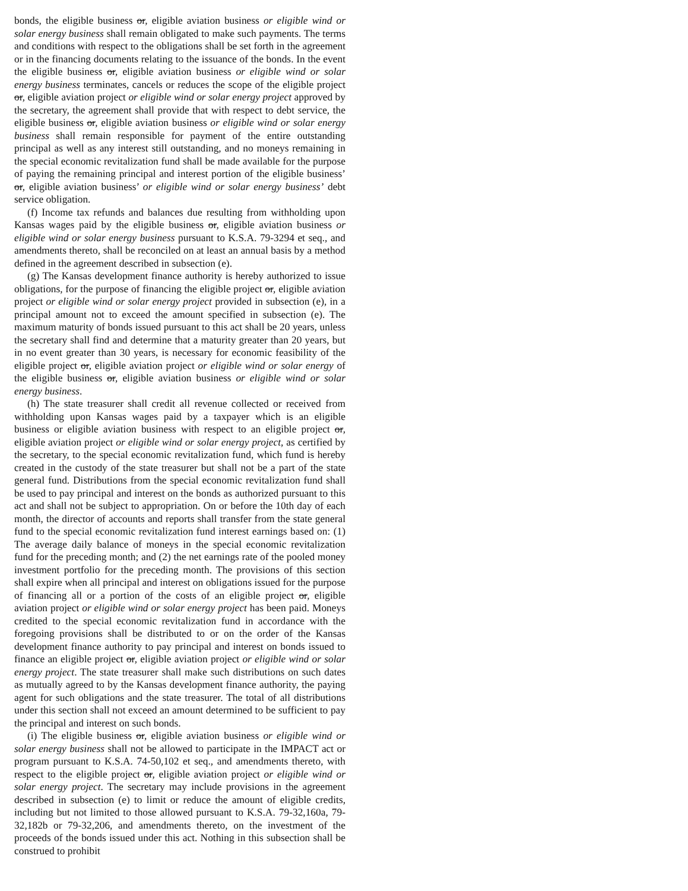bonds, the eligible business or, eligible aviation business or eligible wind or solar energy business shall remain obligated to make such payments. The terms and conditions with respect to the obligations shall be set forth in the agreement or in the financing documents relating to the issuance of the bonds. In the event the eligible business or, eligible aviation business or eligible wind or solar energy business terminates, cancels or reduces the scope of the eligible project or, eligible aviation project or eligible wind or solar energy project approved by the secretary, the agreement shall provide that with respect to debt service, the eligible business or, eligible aviation business or eligible wind or solar energy business shall remain responsible for payment of the entire outstanding principal as well as any interest still outstanding, and no moneys remaining in the special economic revitalization fund shall be made available for the purpose of paying the remaining principal and interest portion of the eligible business’ or, eligible aviation business’ or eligible wind or solar energy business’ debt service obligation.
(f) Income tax refunds and balances due resulting from withholding upon Kansas wages paid by the eligible business or, eligible aviation business or eligible wind or solar energy business pursuant to K.S.A. 79-3294 et seq., and amendments thereto, shall be reconciled on at least an annual basis by a method defined in the agreement described in subsection (e).
(g) The Kansas development finance authority is hereby authorized to issue obligations, for the purpose of financing the eligible project or, eligible aviation project or eligible wind or solar energy project provided in subsection (e), in a principal amount not to exceed the amount specified in subsection (e). The maximum maturity of bonds issued pursuant to this act shall be 20 years, unless the secretary shall find and determine that a maturity greater than 20 years, but in no event greater than 30 years, is necessary for economic feasibility of the eligible project or, eligible aviation project or eligible wind or solar energy of the eligible business or, eligible aviation business or eligible wind or solar energy business.
(h) The state treasurer shall credit all revenue collected or received from withholding upon Kansas wages paid by a taxpayer which is an eligible business or eligible aviation business with respect to an eligible project or, eligible aviation project or eligible wind or solar energy project, as certified by the secretary, to the special economic revitalization fund, which fund is hereby created in the custody of the state treasurer but shall not be a part of the state general fund. Distributions from the special economic revitalization fund shall be used to pay principal and interest on the bonds as authorized pursuant to this act and shall not be subject to appropriation. On or before the 10th day of each month, the director of accounts and reports shall transfer from the state general fund to the special economic revitalization fund interest earnings based on: (1) The average daily balance of moneys in the special economic revitalization fund for the preceding month; and (2) the net earnings rate of the pooled money investment portfolio for the preceding month. The provisions of this section shall expire when all principal and interest on obligations issued for the purpose of financing all or a portion of the costs of an eligible project or, eligible aviation project or eligible wind or solar energy project has been paid. Moneys credited to the special economic revitalization fund in accordance with the foregoing provisions shall be distributed to or on the order of the Kansas development finance authority to pay principal and interest on bonds issued to finance an eligible project or, eligible aviation project or eligible wind or solar energy project. The state treasurer shall make such distributions on such dates as mutually agreed to by the Kansas development finance authority, the paying agent for such obligations and the state treasurer. The total of all distributions under this section shall not exceed an amount determined to be sufficient to pay the principal and interest on such bonds.
(i) The eligible business or, eligible aviation business or eligible wind or solar energy business shall not be allowed to participate in the IMPACT act or program pursuant to K.S.A. 74-50,102 et seq., and amendments thereto, with respect to the eligible project or, eligible aviation project or eligible wind or solar energy project. The secretary may include provisions in the agreement described in subsection (e) to limit or reduce the amount of eligible credits, including but not limited to those allowed pursuant to K.S.A. 79-32,160a, 79-32,182b or 79-32,206, and amendments thereto, on the investment of the proceeds of the bonds issued under this act. Nothing in this subsection shall be construed to prohibit